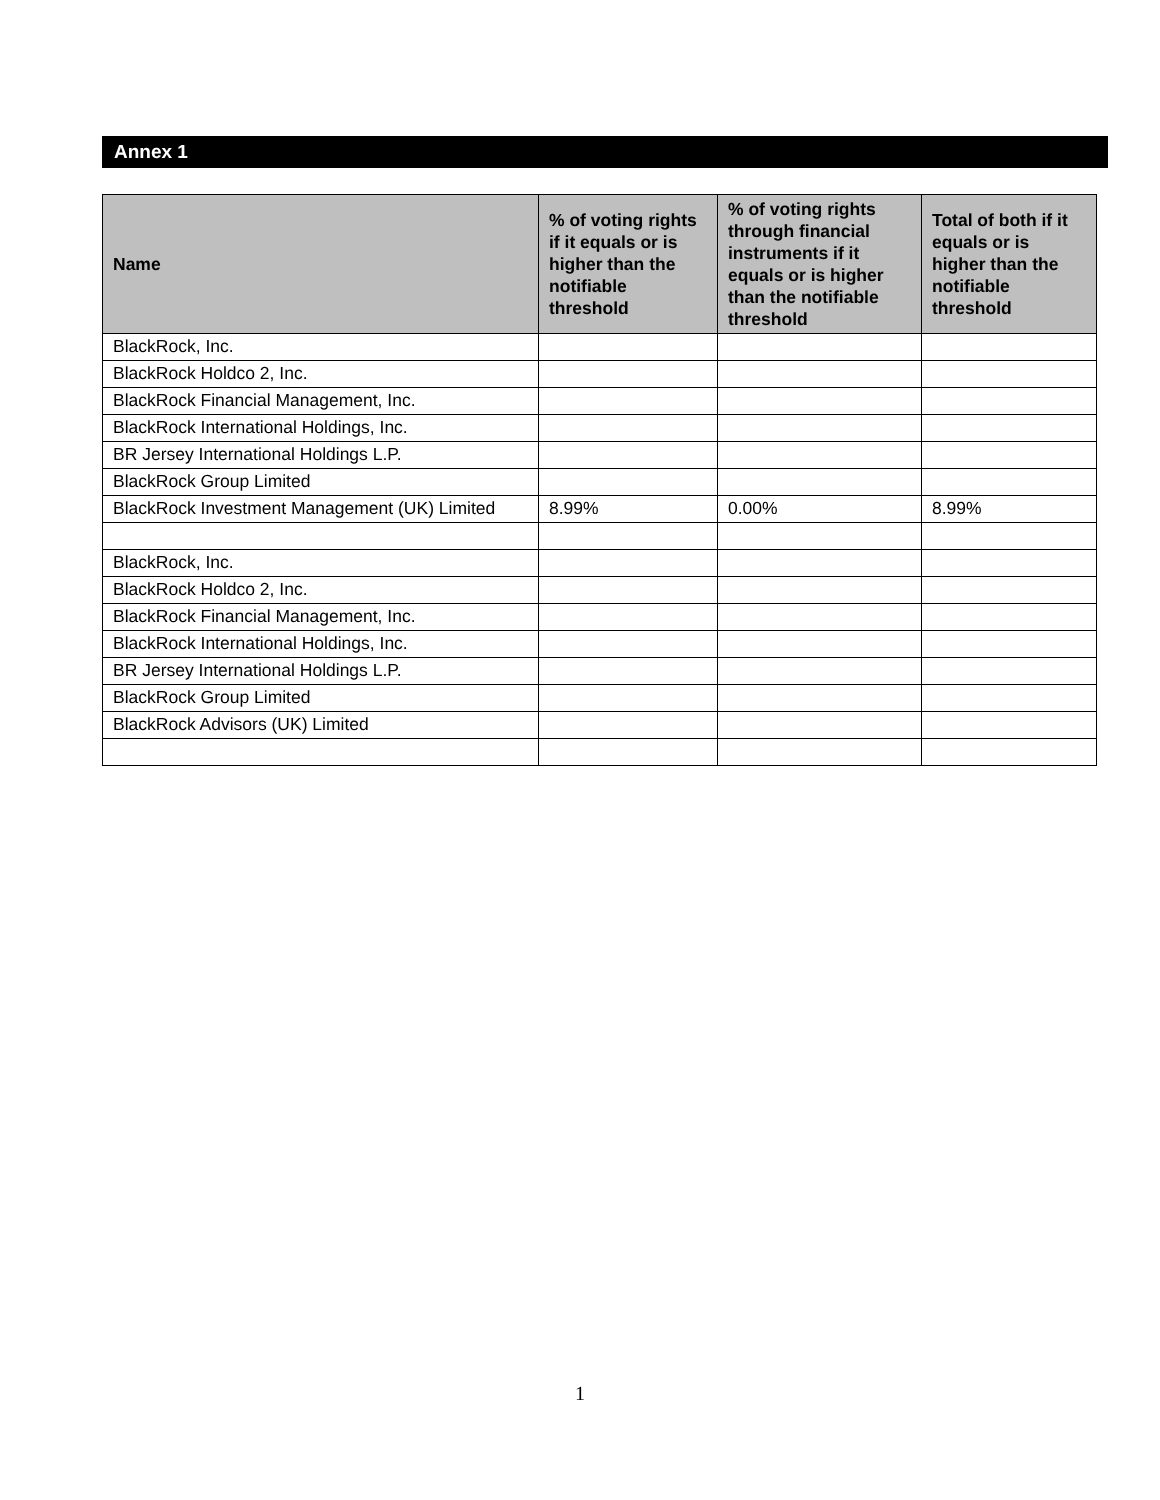Annex 1
| Name | % of voting rights if it equals or is higher than the notifiable threshold | % of voting rights through financial instruments if it equals or is higher than the notifiable threshold | Total of both if it equals or is higher than the notifiable threshold |
| --- | --- | --- | --- |
| BlackRock, Inc. | | | |
| BlackRock Holdco 2, Inc. | | | |
| BlackRock Financial Management, Inc. | | | |
| BlackRock International Holdings, Inc. | | | |
| BR Jersey International Holdings L.P. | | | |
| BlackRock Group Limited | | | |
| BlackRock Investment Management (UK) Limited | 8.99% | 0.00% | 8.99% |
| BlackRock, Inc. | | | |
| BlackRock Holdco 2, Inc. | | | |
| BlackRock Financial Management, Inc. | | | |
| BlackRock International Holdings, Inc. | | | |
| BR Jersey International Holdings L.P. | | | |
| BlackRock Group Limited | | | |
| BlackRock Advisors (UK) Limited | | | |
1